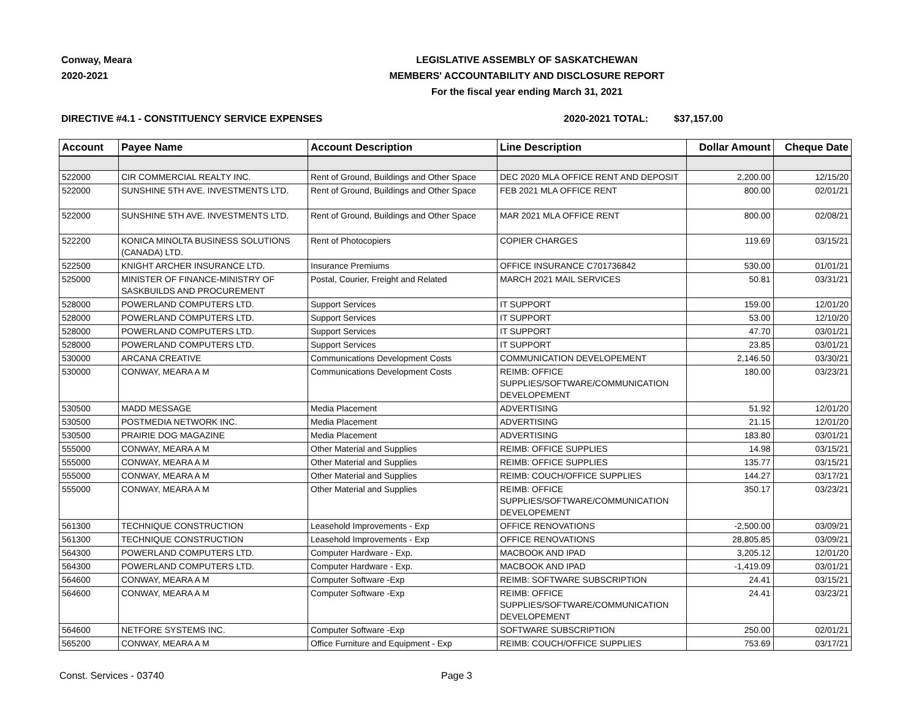Conway, Meara
2020-2021
LEGISLATIVE ASSEMBLY OF SASKATCHEWAN
MEMBERS' ACCOUNTABILITY AND DISCLOSURE REPORT
For the fiscal year ending March 31, 2021
DIRECTIVE #4.1 - CONSTITUENCY SERVICE EXPENSES 2020-2021 TOTAL: $37,157.00
| Account | Payee Name | Account Description | Line Description | Dollar Amount | Cheque Date |
| --- | --- | --- | --- | --- | --- |
| 522000 | CIR COMMERCIAL REALTY INC. | Rent of Ground, Buildings and Other Space | DEC 2020 MLA OFFICE RENT AND DEPOSIT | 2,200.00 | 12/15/20 |
| 522000 | SUNSHINE 5TH AVE. INVESTMENTS LTD. | Rent of Ground, Buildings and Other Space | FEB 2021 MLA OFFICE RENT | 800.00 | 02/01/21 |
| 522000 | SUNSHINE 5TH AVE. INVESTMENTS LTD. | Rent of Ground, Buildings and Other Space | MAR 2021 MLA OFFICE RENT | 800.00 | 02/08/21 |
| 522200 | KONICA MINOLTA BUSINESS SOLUTIONS (CANADA) LTD. | Rent of Photocopiers | COPIER CHARGES | 119.69 | 03/15/21 |
| 522500 | KNIGHT ARCHER INSURANCE LTD. | Insurance Premiums | OFFICE INSURANCE C701736842 | 530.00 | 01/01/21 |
| 525000 | MINISTER OF FINANCE-MINISTRY OF SASKBUILDS AND PROCUREMENT | Postal, Courier, Freight and Related | MARCH 2021 MAIL SERVICES | 50.81 | 03/31/21 |
| 528000 | POWERLAND COMPUTERS LTD. | Support Services | IT SUPPORT | 159.00 | 12/01/20 |
| 528000 | POWERLAND COMPUTERS LTD. | Support Services | IT SUPPORT | 53.00 | 12/10/20 |
| 528000 | POWERLAND COMPUTERS LTD. | Support Services | IT SUPPORT | 47.70 | 03/01/21 |
| 528000 | POWERLAND COMPUTERS LTD. | Support Services | IT SUPPORT | 23.85 | 03/01/21 |
| 530000 | ARCANA CREATIVE | Communications Development Costs | COMMUNICATION DEVELOPEMENT | 2,146.50 | 03/30/21 |
| 530000 | CONWAY, MEARA A M | Communications Development Costs | REIMB: OFFICE SUPPLIES/SOFTWARE/COMMUNICATION DEVELOPEMENT | 180.00 | 03/23/21 |
| 530500 | MADD MESSAGE | Media Placement | ADVERTISING | 51.92 | 12/01/20 |
| 530500 | POSTMEDIA NETWORK INC. | Media Placement | ADVERTISING | 21.15 | 12/01/20 |
| 530500 | PRAIRIE DOG MAGAZINE | Media Placement | ADVERTISING | 183.80 | 03/01/21 |
| 555000 | CONWAY, MEARA A M | Other Material and Supplies | REIMB: OFFICE SUPPLIES | 14.98 | 03/15/21 |
| 555000 | CONWAY, MEARA A M | Other Material and Supplies | REIMB: OFFICE SUPPLIES | 135.77 | 03/15/21 |
| 555000 | CONWAY, MEARA A M | Other Material and Supplies | REIMB: COUCH/OFFICE SUPPLIES | 144.27 | 03/17/21 |
| 555000 | CONWAY, MEARA A M | Other Material and Supplies | REIMB: OFFICE SUPPLIES/SOFTWARE/COMMUNICATION DEVELOPEMENT | 350.17 | 03/23/21 |
| 561300 | TECHNIQUE CONSTRUCTION | Leasehold Improvements - Exp | OFFICE RENOVATIONS | -2,500.00 | 03/09/21 |
| 561300 | TECHNIQUE CONSTRUCTION | Leasehold Improvements - Exp | OFFICE RENOVATIONS | 28,805.85 | 03/09/21 |
| 564300 | POWERLAND COMPUTERS LTD. | Computer Hardware - Exp. | MACBOOK AND IPAD | 3,205.12 | 12/01/20 |
| 564300 | POWERLAND COMPUTERS LTD. | Computer Hardware - Exp. | MACBOOK AND IPAD | -1,419.09 | 03/01/21 |
| 564600 | CONWAY, MEARA A M | Computer Software -Exp | REIMB: SOFTWARE SUBSCRIPTION | 24.41 | 03/15/21 |
| 564600 | CONWAY, MEARA A M | Computer Software -Exp | REIMB: OFFICE SUPPLIES/SOFTWARE/COMMUNICATION DEVELOPEMENT | 24.41 | 03/23/21 |
| 564600 | NETFORE SYSTEMS INC. | Computer Software -Exp | SOFTWARE SUBSCRIPTION | 250.00 | 02/01/21 |
| 565200 | CONWAY, MEARA A M | Office Furniture and Equipment - Exp | REIMB: COUCH/OFFICE SUPPLIES | 753.69 | 03/17/21 |
Const. Services - 03740 Page 3